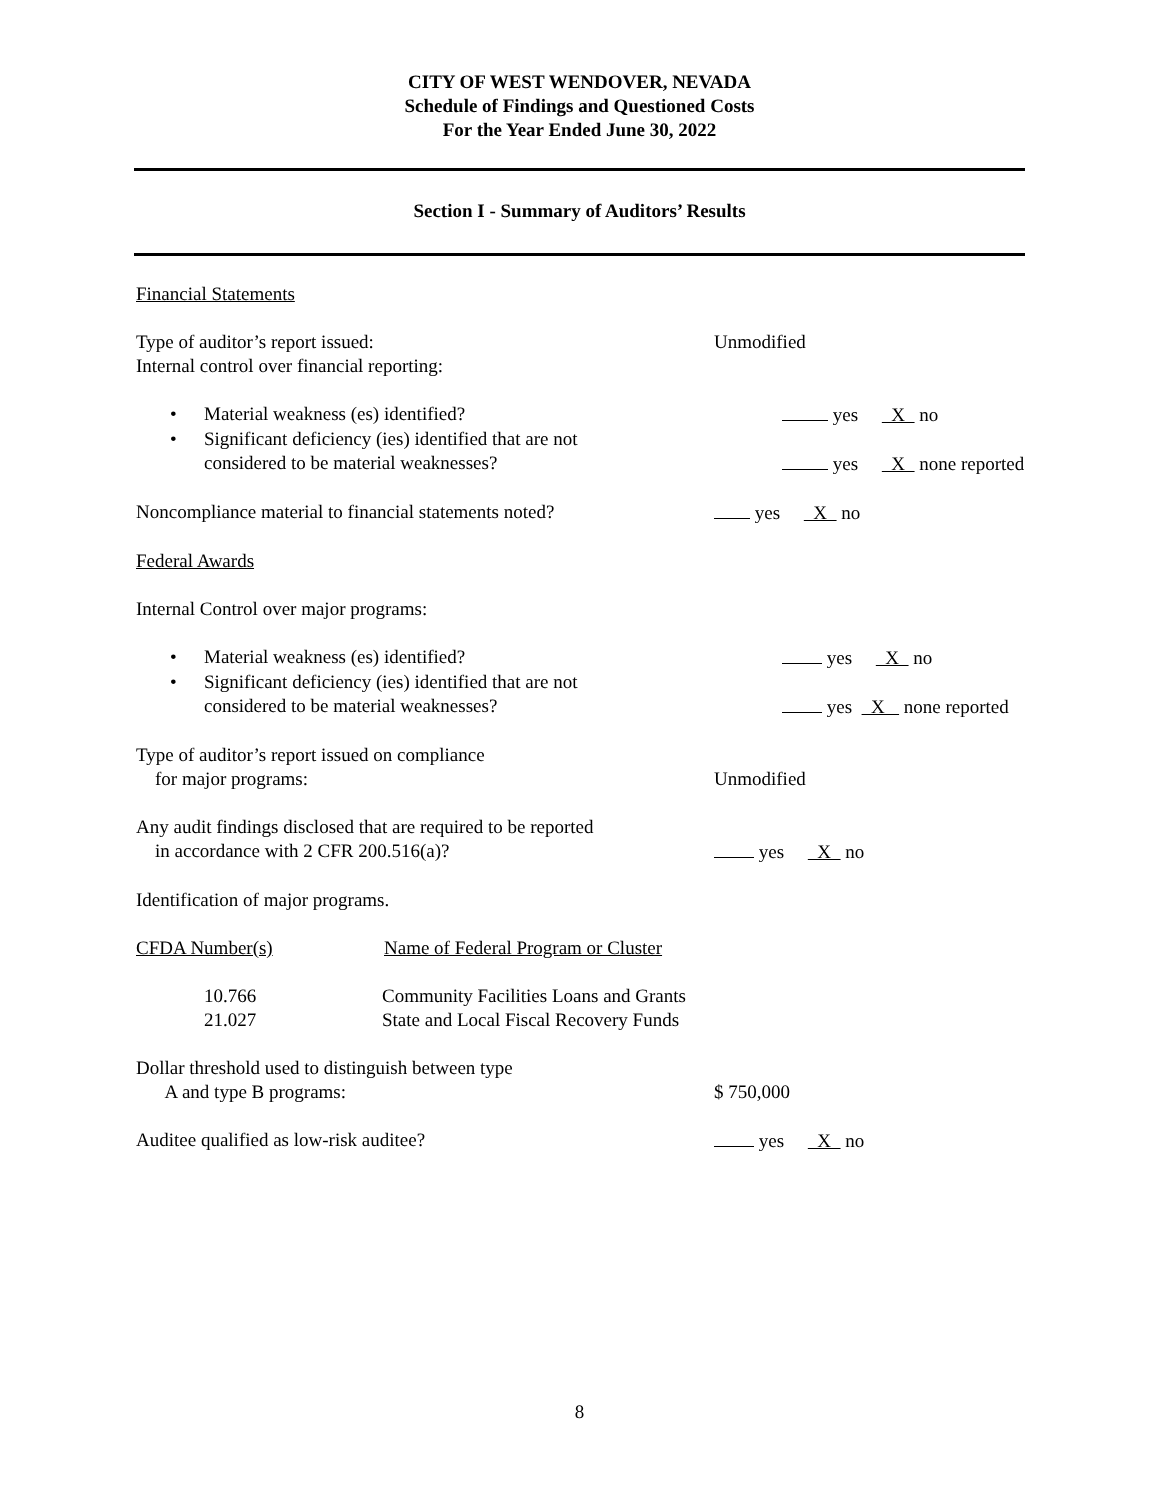CITY OF WEST WENDOVER, NEVADA
Schedule of Findings and Questioned Costs
For the Year Ended June 30, 2022
Section I - Summary of Auditors’ Results
Financial Statements
Type of auditor’s report issued:
Internal control over financial reporting:
Unmodified
• Material weakness (es) identified? yes X no
• Significant deficiency (ies) identified that are not
considered to be material weaknesses?
yes X none reported
Noncompliance material to financial statements noted?
yes X no
Federal Awards
Internal Control over major programs:
• Material weakness (es) identified? yes X no
• Significant deficiency (ies) identified that are not
considered to be material weaknesses?
yes X none reported
Type of auditor’s report issued on compliance
for major programs:
Unmodified
Any audit findings disclosed that are required to be reported
in accordance with 2 CFR 200.516(a)?
yes X no
Identification of major programs.
CFDA Number(s) Name of Federal Program or Cluster
10.766
21.027
Community Facilities Loans and Grants
State and Local Fiscal Recovery Funds
Dollar threshold used to distinguish between type
A and type B programs:
$ 750,000
Auditee qualified as low-risk auditee? yes X no
8